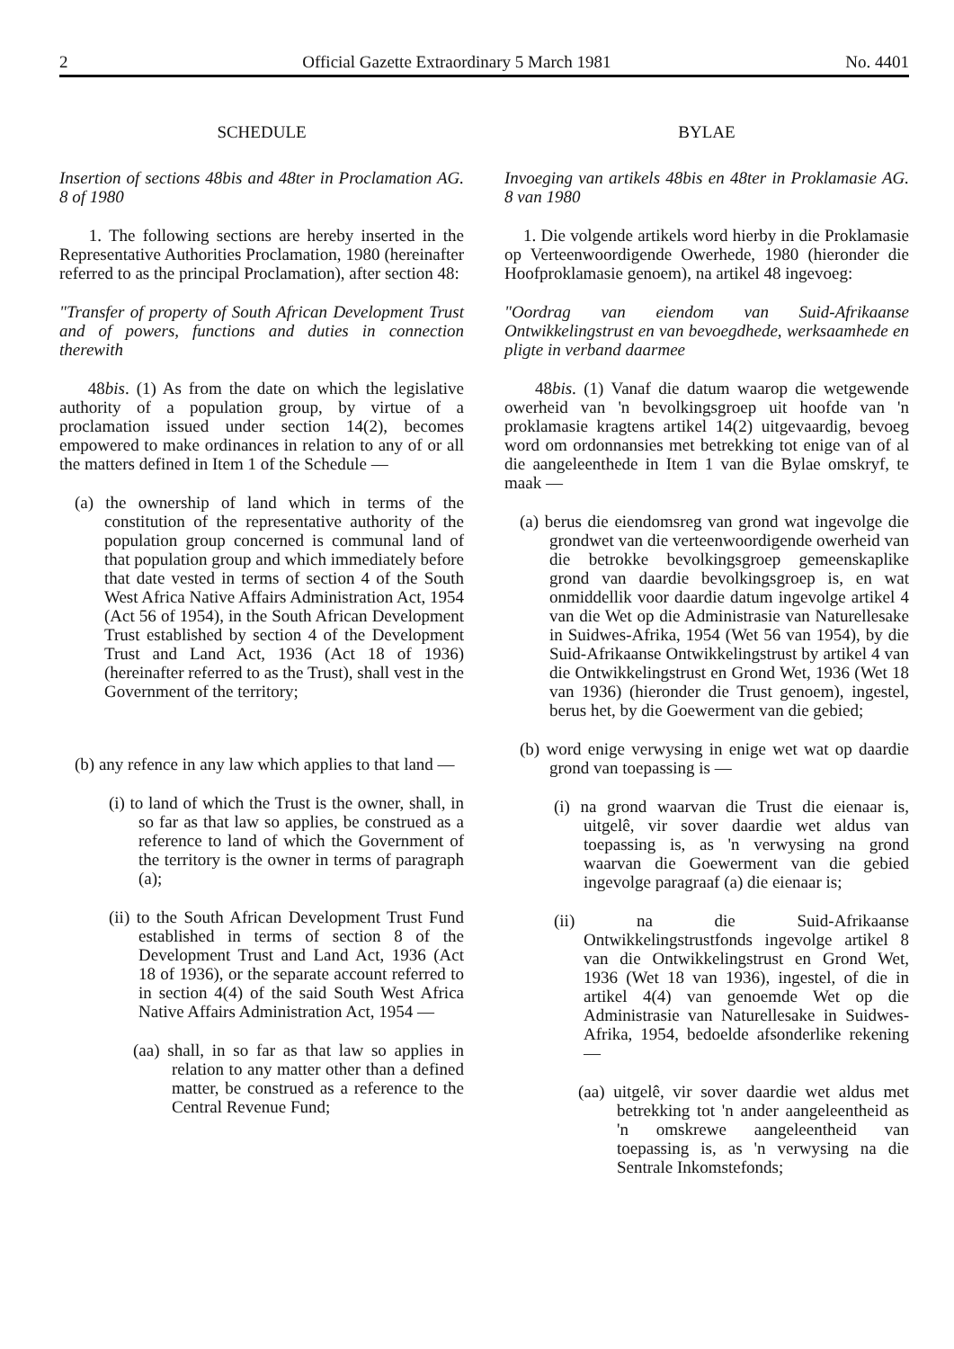2 Official Gazette Extraordinary 5 March 1981 No. 4401
SCHEDULE
Insertion of sections 48bis and 48ter in Proclamation AG. 8 of 1980
1. The following sections are hereby inserted in the Representative Authorities Proclamation, 1980 (hereinafter referred to as the principal Proclamation), after section 48:
"Transfer of property of South African Development Trust and of powers, functions and duties in connection therewith
48bis. (1) As from the date on which the legislative authority of a population group, by virtue of a proclamation issued under section 14(2), becomes empowered to make ordinances in relation to any of or all the matters defined in Item 1 of the Schedule —
(a) the ownership of land which in terms of the constitution of the representative authority of the population group concerned is communal land of that population group and which immediately before that date vested in terms of section 4 of the South West Africa Native Affairs Administration Act, 1954 (Act 56 of 1954), in the South African Development Trust established by section 4 of the Development Trust and Land Act, 1936 (Act 18 of 1936) (hereinafter referred to as the Trust), shall vest in the Government of the territory;
(b) any refence in any law which applies to that land —
(i) to land of which the Trust is the owner, shall, in so far as that law so applies, be construed as a reference to land of which the Government of the territory is the owner in terms of paragraph (a);
(ii) to the South African Development Trust Fund established in terms of section 8 of the Development Trust and Land Act, 1936 (Act 18 of 1936), or the separate account referred to in section 4(4) of the said South West Africa Native Affairs Administration Act, 1954 —
(aa) shall, in so far as that law so applies in relation to any matter other than a defined matter, be construed as a reference to the Central Revenue Fund;
BYLAE
Invoeging van artikels 48bis en 48ter in Proklamasie AG. 8 van 1980
1. Die volgende artikels word hierby in die Proklamasie op Verteenwoordigende Owerhede, 1980 (hieronder die Hoofproklamasie genoem), na artikel 48 ingevoeg:
"Oordrag van eiendom van Suid-Afrikaanse Ontwikkelingstrust en van bevoegdhede, werksaamhede en pligte in verband daarmee
48bis. (1) Vanaf die datum waarop die wetgewende owerheid van 'n bevolkingsgroep uit hoofde van 'n proklamasie kragtens artikel 14(2) uitgevaardig, bevoeg word om ordonnansies met betrekking tot enige van of al die aangeleenthede in Item 1 van die Bylae omskryf, te maak —
(a) berus die eiendomsreg van grond wat ingevolge die grondwet van die verteenwoordigende owerheid van die betrokke bevolkingsgroep gemeenskaplike grond van daardie bevolkingsgroep is, en wat onmiddellik voor daardie datum ingevolge artikel 4 van die Wet op die Administrasie van Naturellesake in Suidwes-Afrika, 1954 (Wet 56 van 1954), by die Suid-Afrikaanse Ontwikkelingstrust by artikel 4 van die Ontwikkelingstrust en Grond Wet, 1936 (Wet 18 van 1936) (hieronder die Trust genoem), ingestel, berus het, by die Goewerment van die gebied;
(b) word enige verwysing in enige wet wat op daardie grond van toepassing is —
(i) na grond waarvan die Trust die eienaar is, uitgelê, vir sover daardie wet aldus van toepassing is, as 'n verwysing na grond waarvan die Goewerment van die gebied ingevolge paragraaf (a) die eienaar is;
(ii) na die Suid-Afrikaanse Ontwikkelingstrustfonds ingevolge artikel 8 van die Ontwikkelingstrust en Grond Wet, 1936 (Wet 18 van 1936), ingestel, of die in artikel 4(4) van genoemde Wet op die Administrasie van Naturellesake in Suidwes-Afrika, 1954, bedoelde afsonderlike rekening —
(aa) uitgelê, vir sover daardie wet aldus met betrekking tot 'n ander aangeleentheid as 'n omskrewe aangeleentheid van toepassing is, as 'n verwysing na die Sentrale Inkomstefonds;